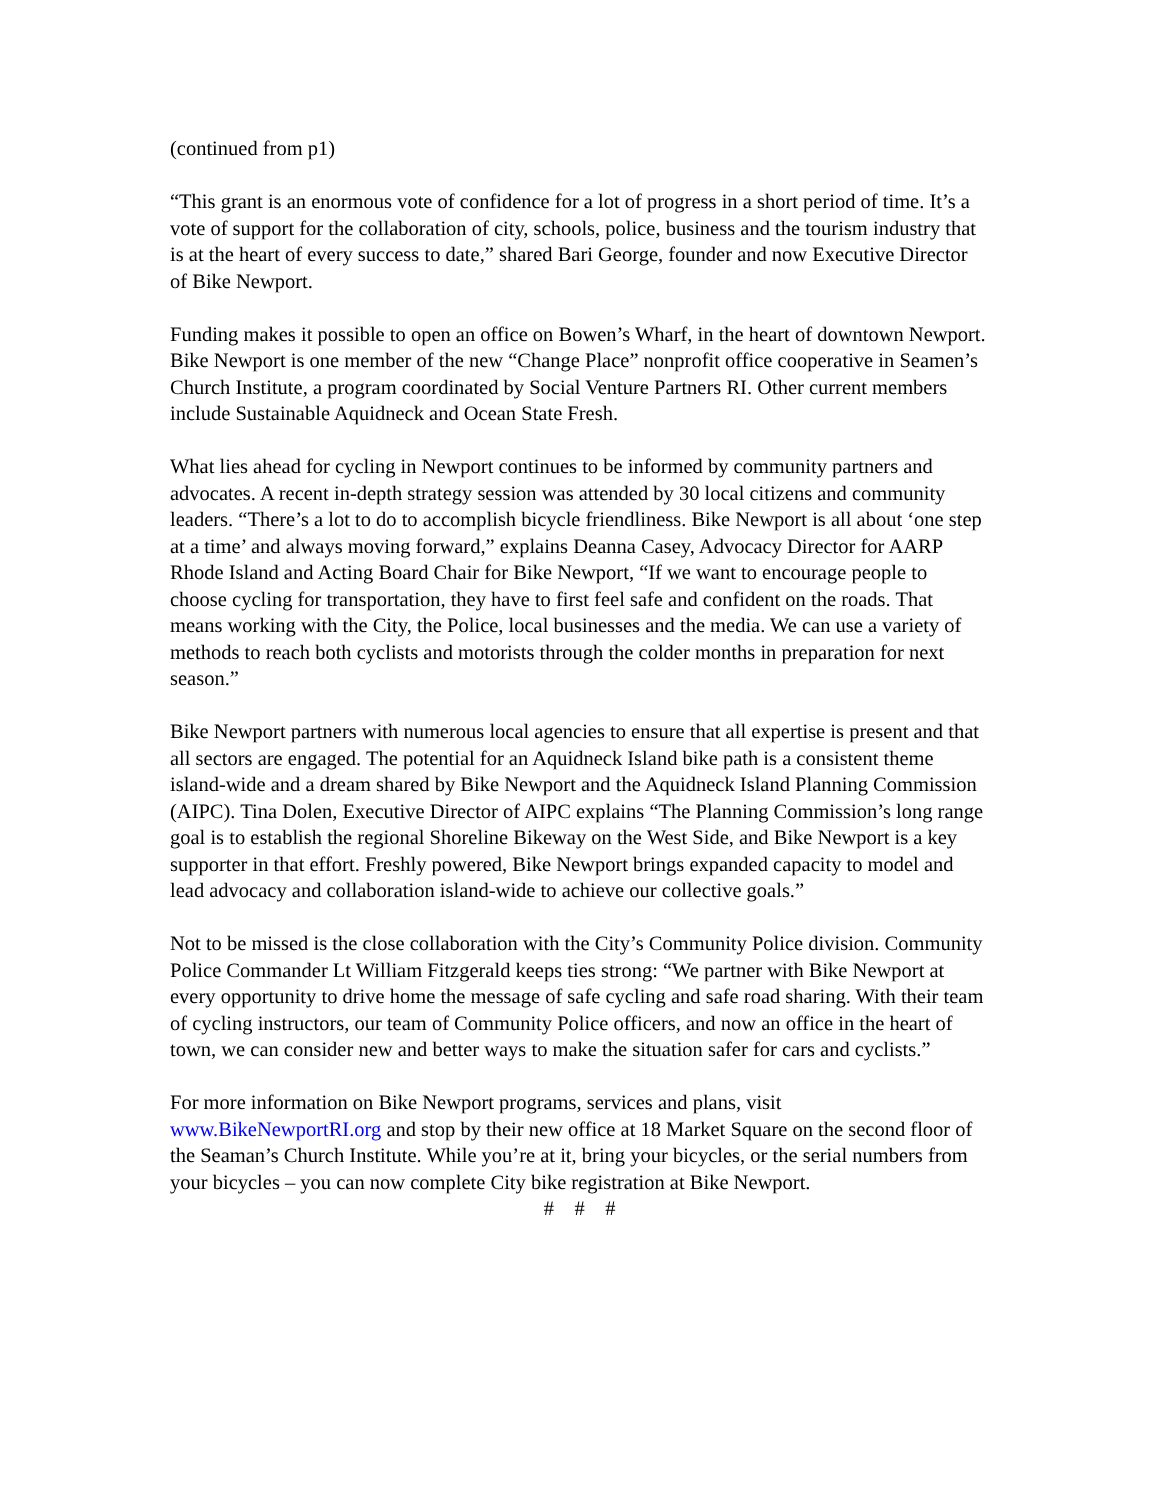(continued from p1)
“This grant is an enormous vote of confidence for a lot of progress in a short period of time. It’s a vote of support for the collaboration of city, schools, police, business and the tourism industry that is at the heart of every success to date,” shared Bari George, founder and now Executive Director of Bike Newport.
Funding makes it possible to open an office on Bowen’s Wharf, in the heart of downtown Newport. Bike Newport is one member of the new “Change Place” nonprofit office cooperative in Seamen’s Church Institute, a program coordinated by Social Venture Partners RI. Other current members include Sustainable Aquidneck and Ocean State Fresh.
What lies ahead for cycling in Newport continues to be informed by community partners and advocates. A recent in-depth strategy session was attended by 30 local citizens and community leaders. “There’s a lot to do to accomplish bicycle friendliness. Bike Newport is all about ‘one step at a time’ and always moving forward,” explains Deanna Casey, Advocacy Director for AARP Rhode Island and Acting Board Chair for Bike Newport, “If we want to encourage people to choose cycling for transportation, they have to first feel safe and confident on the roads. That means working with the City, the Police, local businesses and the media. We can use a variety of methods to reach both cyclists and motorists through the colder months in preparation for next season.”
Bike Newport partners with numerous local agencies to ensure that all expertise is present and that all sectors are engaged. The potential for an Aquidneck Island bike path is a consistent theme island-wide and a dream shared by Bike Newport and the Aquidneck Island Planning Commission (AIPC). Tina Dolen, Executive Director of AIPC explains “The Planning Commission’s long range goal is to establish the regional Shoreline Bikeway on the West Side, and Bike Newport is a key supporter in that effort. Freshly powered, Bike Newport brings expanded capacity to model and lead advocacy and collaboration island-wide to achieve our collective goals.”
Not to be missed is the close collaboration with the City’s Community Police division. Community Police Commander Lt William Fitzgerald keeps ties strong: “We partner with Bike Newport at every opportunity to drive home the message of safe cycling and safe road sharing. With their team of cycling instructors, our team of Community Police officers, and now an office in the heart of town, we can consider new and better ways to make the situation safer for cars and cyclists.”
For more information on Bike Newport programs, services and plans, visit www.BikeNewportRI.org and stop by their new office at 18 Market Square on the second floor of the Seaman’s Church Institute. While you’re at it, bring your bicycles, or the serial numbers from your bicycles – you can now complete City bike registration at Bike Newport.
# # #